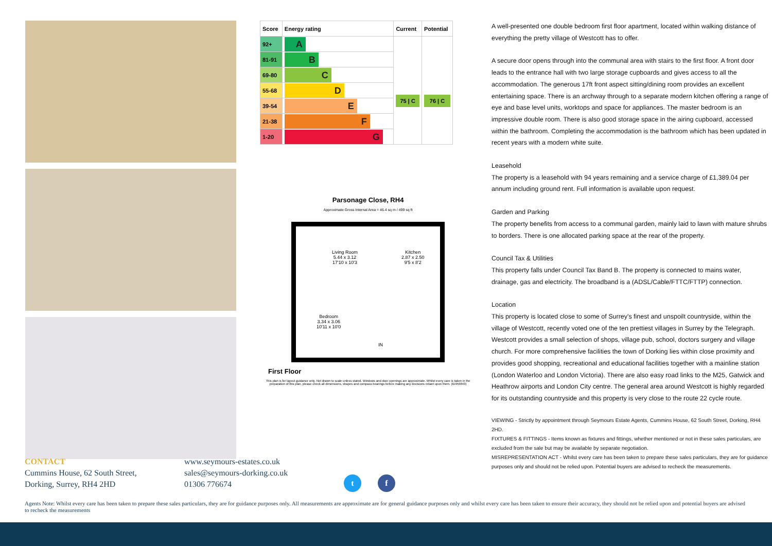| Score | Energy rating | Current | Potential |
| --- | --- | --- | --- |
| 92+ | A | 75 / C | 76 / C |
| 81-91 | B | | |
| 69-80 | C | | |
| 55-68 | D | | |
| 39-54 | E | | |
| 21-38 | F | | |
| 1-20 | G | | |
Parsonage Close, RH4
Approximate Gross Internal Area = 46.4 sq m / 499 sq ft
Living Room
5.44 x 3.12
17'10 x 10'3
Kitchen
2.87 x 2.50
9'5 x 8'2
Bedroom
3.34 x 3.06
10'11 x 10'0
IN
First Floor
This plan is for layout guidance only. Not drawn to scale unless stated. Windows and door openings are approximate. Whilst every care is taken in the preparation of this plan, please check all dimensions, shapes and compass bearings before making any decisions reliant upon them. (ID959843)
A well-presented one double bedroom first floor apartment, located within walking distance of everything the pretty village of Westcott has to offer.
A secure door opens through into the communal area with stairs to the first floor. A front door leads to the entrance hall with two large storage cupboards and gives access to all the accommodation. The generous 17ft front aspect sitting/dining room provides an excellent entertaining space. There is an archway through to a separate modern kitchen offering a range of eye and base level units, worktops and space for appliances. The master bedroom is an impressive double room. There is also good storage space in the airing cupboard, accessed within the bathroom. Completing the accommodation is the bathroom which has been updated in recent years with a modern white suite.
Leasehold
The property is a leasehold with 94 years remaining and a service charge of £1,389.04 per annum including ground rent. Full information is available upon request.
Garden and Parking
The property benefits from access to a communal garden, mainly laid to lawn with mature shrubs to borders. There is one allocated parking space at the rear of the property.
Council Tax & Utilities
This property falls under Council Tax Band B. The property is connected to mains water, drainage, gas and electricity. The broadband is a (ADSL/Cable/FTTC/FTTP) connection.
Location
This property is located close to some of Surrey's finest and unspoilt countryside, within the village of Westcott, recently voted one of the ten prettiest villages in Surrey by the Telegraph. Westcott provides a small selection of shops, village pub, school, doctors surgery and village church. For more comprehensive facilities the town of Dorking lies within close proximity and provides good shopping, recreational and educational facilities together with a mainline station (London Waterloo and London Victoria). There are also easy road links to the M25, Gatwick and Heathrow airports and London City centre. The general area around Westcott is highly regarded for its outstanding countryside and this property is very close to the route 22 cycle route.
VIEWING - Strictly by appointment through Seymours Estate Agents, Cummins House, 62 South Street, Dorking, RH4 2HD.
FIXTURES & FITTINGS - Items known as fixtures and fittings, whether mentioned or not in these sales particulars, are excluded from the sale but may be available by separate negotiation.
MISREPRESENTATION ACT - Whilst every care has been taken to prepare these sales particulars, they are for guidance purposes only and should not be relied upon. Potential buyers are advised to recheck the measurements.
CONTACT
Cummins House, 62 South Street,
Dorking, Surrey, RH4 2HD
www.seymours-estates.co.uk
sales@seymours-dorking.co.uk
01306 776674
t f
Agents Note: Whilst every care has been taken to prepare these sales particulars, they are for guidance purposes only. All measurements are approximate are for general guidance purposes only and whilst every care has been taken to ensure their accuracy, they should not be relied upon and potential buyers are advised to recheck the measurements